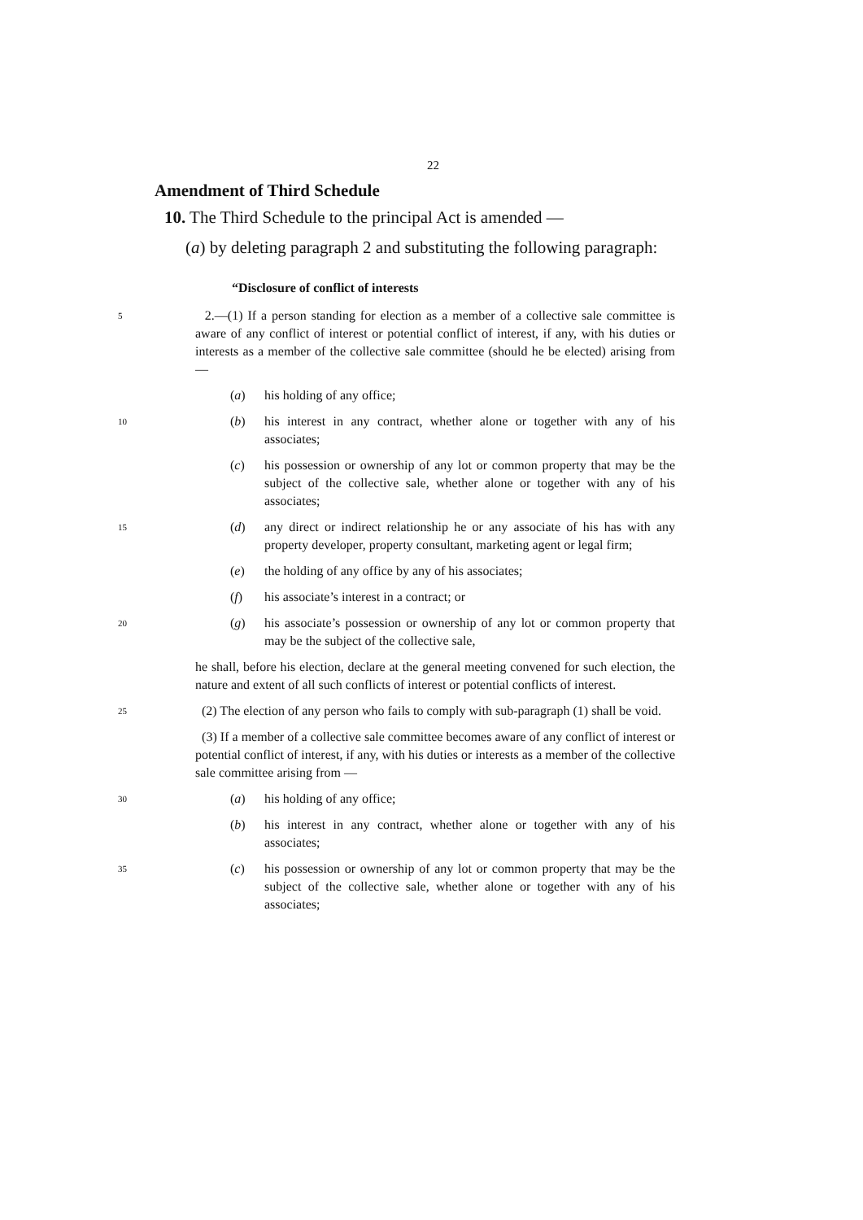22
Amendment of Third Schedule
10. The Third Schedule to the principal Act is amended —
(a) by deleting paragraph 2 and substituting the following paragraph:
“Disclosure of conflict of interests
5
2.—(1) If a person standing for election as a member of a collective sale committee is aware of any conflict of interest or potential conflict of interest, if any, with his duties or interests as a member of the collective sale committee (should he be elected) arising from —
(a) his holding of any office;
10
(b) his interest in any contract, whether alone or together with any of his associates;
(c) his possession or ownership of any lot or common property that may be the subject of the collective sale, whether alone or together with any of his associates;
15
(d) any direct or indirect relationship he or any associate of his has with any property developer, property consultant, marketing agent or legal firm;
(e) the holding of any office by any of his associates;
(f) his associate’s interest in a contract; or
20
(g) his associate’s possession or ownership of any lot or common property that may be the subject of the collective sale,
he shall, before his election, declare at the general meeting convened for such election, the nature and extent of all such conflicts of interest or potential conflicts of interest.
25
(2) The election of any person who fails to comply with sub-paragraph (1) shall be void.
(3) If a member of a collective sale committee becomes aware of any conflict of interest or potential conflict of interest, if any, with his duties or interests as a member of the collective sale committee arising from —
30
(a) his holding of any office;
(b) his interest in any contract, whether alone or together with any of his associates;
35
(c) his possession or ownership of any lot or common property that may be the subject of the collective sale, whether alone or together with any of his associates;